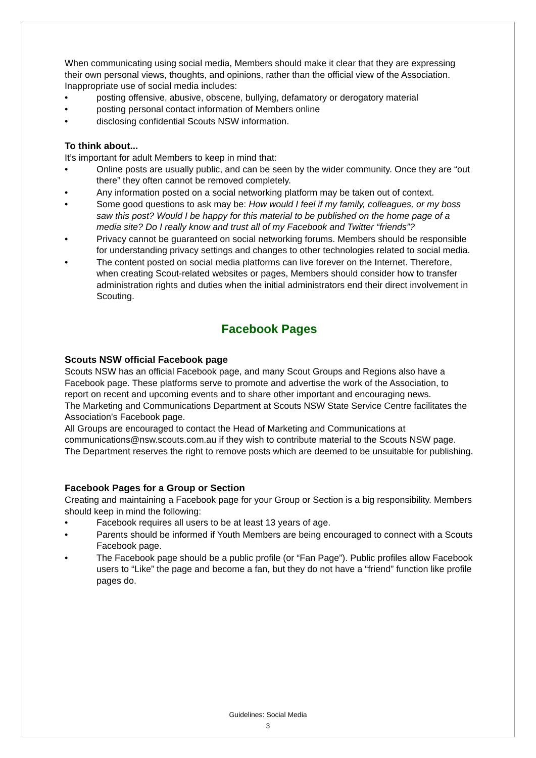When communicating using social media, Members should make it clear that they are expressing their own personal views, thoughts, and opinions, rather than the official view of the Association.
Inappropriate use of social media includes:
• posting offensive, abusive, obscene, bullying, defamatory or derogatory material
• posting personal contact information of Members online
• disclosing confidential Scouts NSW information.
To think about...
It’s important for adult Members to keep in mind that:
• Online posts are usually public, and can be seen by the wider community. Once they are “out there” they often cannot be removed completely.
• Any information posted on a social networking platform may be taken out of context.
• Some good questions to ask may be: How would I feel if my family, colleagues, or my boss saw this post? Would I be happy for this material to be published on the home page of a media site? Do I really know and trust all of my Facebook and Twitter “friends”?
• Privacy cannot be guaranteed on social networking forums. Members should be responsible for understanding privacy settings and changes to other technologies related to social media.
• The content posted on social media platforms can live forever on the Internet. Therefore, when creating Scout-related websites or pages, Members should consider how to transfer administration rights and duties when the initial administrators end their direct involvement in Scouting.
Facebook Pages
Scouts NSW official Facebook page
Scouts NSW has an official Facebook page, and many Scout Groups and Regions also have a Facebook page. These platforms serve to promote and advertise the work of the Association, to report on recent and upcoming events and to share other important and encouraging news.
The Marketing and Communications Department at Scouts NSW State Service Centre facilitates the Association's Facebook page.
All Groups are encouraged to contact the Head of Marketing and Communications at communications@nsw.scouts.com.au if they wish to contribute material to the Scouts NSW page.
The Department reserves the right to remove posts which are deemed to be unsuitable for publishing.
Facebook Pages for a Group or Section
Creating and maintaining a Facebook page for your Group or Section is a big responsibility. Members should keep in mind the following:
• Facebook requires all users to be at least 13 years of age.
• Parents should be informed if Youth Members are being encouraged to connect with a Scouts Facebook page.
• The Facebook page should be a public profile (or “Fan Page”). Public profiles allow Facebook users to “Like” the page and become a fan, but they do not have a “friend” function like profile pages do.
Guidelines: Social Media
3